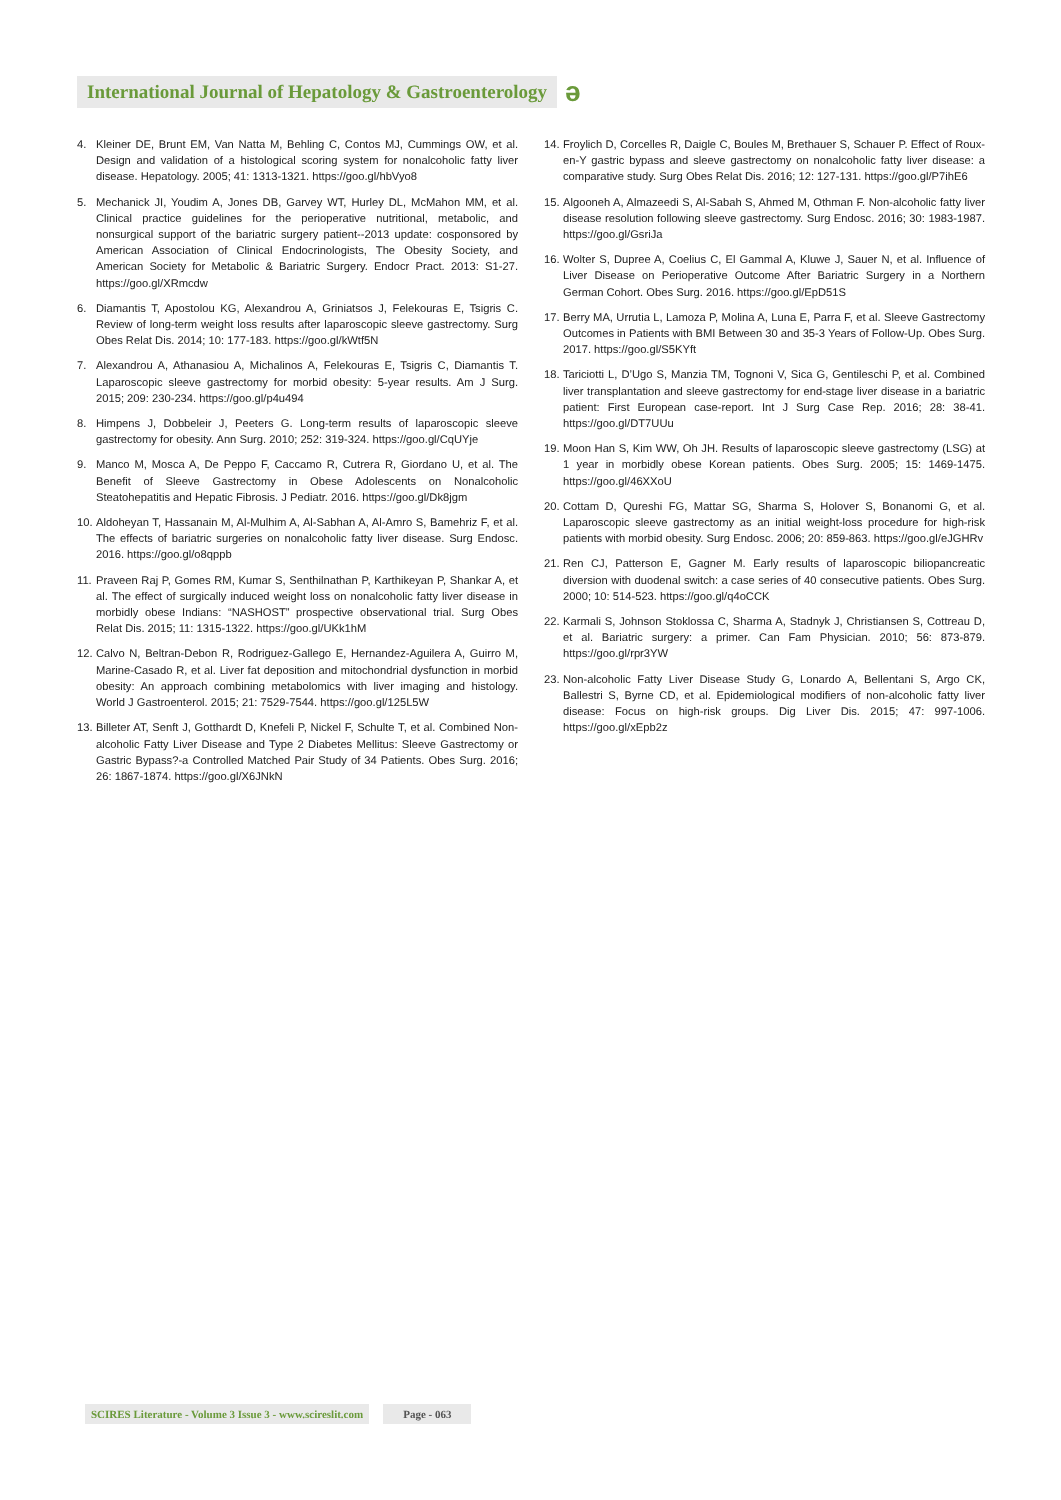International Journal of Hepatology & Gastroenterology
ǝ
4. Kleiner DE, Brunt EM, Van Natta M, Behling C, Contos MJ, Cummings OW, et al. Design and validation of a histological scoring system for nonalcoholic fatty liver disease. Hepatology. 2005; 41: 1313-1321. https://goo.gl/hbVyo8
5. Mechanick JI, Youdim A, Jones DB, Garvey WT, Hurley DL, McMahon MM, et al. Clinical practice guidelines for the perioperative nutritional, metabolic, and nonsurgical support of the bariatric surgery patient--2013 update: cosponsored by American Association of Clinical Endocrinologists, The Obesity Society, and American Society for Metabolic & Bariatric Surgery. Endocr Pract. 2013: S1-27. https://goo.gl/XRmcdw
6. Diamantis T, Apostolou KG, Alexandrou A, Griniatsos J, Felekouras E, Tsigris C. Review of long-term weight loss results after laparoscopic sleeve gastrectomy. Surg Obes Relat Dis. 2014; 10: 177-183. https://goo.gl/kWtf5N
7. Alexandrou A, Athanasiou A, Michalinos A, Felekouras E, Tsigris C, Diamantis T. Laparoscopic sleeve gastrectomy for morbid obesity: 5-year results. Am J Surg. 2015; 209: 230-234. https://goo.gl/p4u494
8. Himpens J, Dobbeleir J, Peeters G. Long-term results of laparoscopic sleeve gastrectomy for obesity. Ann Surg. 2010; 252: 319-324. https://goo.gl/CqUYje
9. Manco M, Mosca A, De Peppo F, Caccamo R, Cutrera R, Giordano U, et al. The Benefit of Sleeve Gastrectomy in Obese Adolescents on Nonalcoholic Steatohepatitis and Hepatic Fibrosis. J Pediatr. 2016. https://goo.gl/Dk8jgm
10.
Aldoheyan T, Hassanain M, Al-Mulhim A, Al-Sabhan A, Al-Amro S, Bamehriz F, et al. The effects of bariatric surgeries on nonalcoholic fatty liver disease. Surg Endosc. 2016. https://goo.gl/o8qppb
11.
Praveen Raj P, Gomes RM, Kumar S, Senthilnathan P, Karthikeyan P, Shankar A, et al. The effect of surgically induced weight loss on nonalcoholic fatty liver disease in morbidly obese Indians: “NASHOST” prospective observational trial. Surg Obes Relat Dis. 2015; 11: 1315-1322. https://goo.gl/UKk1hM
12.
Calvo N, Beltran-Debon R, Rodriguez-Gallego E, Hernandez-Aguilera A, Guirro M, Marine-Casado R, et al. Liver fat deposition and mitochondrial dysfunction in morbid obesity: An approach combining metabolomics with liver imaging and histology. World J Gastroenterol. 2015; 21: 7529-7544. https://goo.gl/125L5W
13.
Billeter AT, Senft J, Gotthardt D, Knefeli P, Nickel F, Schulte T, et al. Combined Non-alcoholic Fatty Liver Disease and Type 2 Diabetes Mellitus: Sleeve Gastrectomy or Gastric Bypass?-a Controlled Matched Pair Study of 34 Patients. Obes Surg. 2016; 26: 1867-1874. https://goo.gl/X6JNkN
14.
Froylich D, Corcelles R, Daigle C, Boules M, Brethauer S, Schauer P. Effect of Roux-en-Y gastric bypass and sleeve gastrectomy on nonalcoholic fatty liver disease: a comparative study. Surg Obes Relat Dis. 2016; 12: 127-131. https://goo.gl/P7ihE6
15.
Algooneh A, Almazeedi S, Al-Sabah S, Ahmed M, Othman F. Non-alcoholic fatty liver disease resolution following sleeve gastrectomy. Surg Endosc. 2016; 30: 1983-1987. https://goo.gl/GsriJa
16.
Wolter S, Dupree A, Coelius C, El Gammal A, Kluwe J, Sauer N, et al. Influence of Liver Disease on Perioperative Outcome After Bariatric Surgery in a Northern German Cohort. Obes Surg. 2016. https://goo.gl/EpD51S
17.
Berry MA, Urrutia L, Lamoza P, Molina A, Luna E, Parra F, et al. Sleeve Gastrectomy Outcomes in Patients with BMI Between 30 and 35-3 Years of Follow-Up. Obes Surg. 2017. https://goo.gl/S5KYft
18.
Tariciotti L, D’Ugo S, Manzia TM, Tognoni V, Sica G, Gentileschi P, et al. Combined liver transplantation and sleeve gastrectomy for end-stage liver disease in a bariatric patient: First European case-report. Int J Surg Case Rep. 2016; 28: 38-41. https://goo.gl/DT7UUu
19.
Moon Han S, Kim WW, Oh JH. Results of laparoscopic sleeve gastrectomy (LSG) at 1 year in morbidly obese Korean patients. Obes Surg. 2005; 15: 1469-1475. https://goo.gl/46XXoU
20.
Cottam D, Qureshi FG, Mattar SG, Sharma S, Holover S, Bonanomi G, et al. Laparoscopic sleeve gastrectomy as an initial weight-loss procedure for high-risk patients with morbid obesity. Surg Endosc. 2006; 20: 859-863. https://goo.gl/eJGHRv
21.
Ren CJ, Patterson E, Gagner M. Early results of laparoscopic biliopancreatic diversion with duodenal switch: a case series of 40 consecutive patients. Obes Surg. 2000; 10: 514-523. https://goo.gl/q4oCCK
22.
Karmali S, Johnson Stoklossa C, Sharma A, Stadnyk J, Christiansen S, Cottreau D, et al. Bariatric surgery: a primer. Can Fam Physician. 2010; 56: 873-879. https://goo.gl/rpr3YW
23.
Non-alcoholic Fatty Liver Disease Study G, Lonardo A, Bellentani S, Argo CK, Ballestri S, Byrne CD, et al. Epidemiological modifiers of non-alcoholic fatty liver disease: Focus on high-risk groups. Dig Liver Dis. 2015; 47: 997-1006. https://goo.gl/xEpb2z
SCIRES Literature - Volume 3 Issue 3 - www.scireslit.com Page - 063